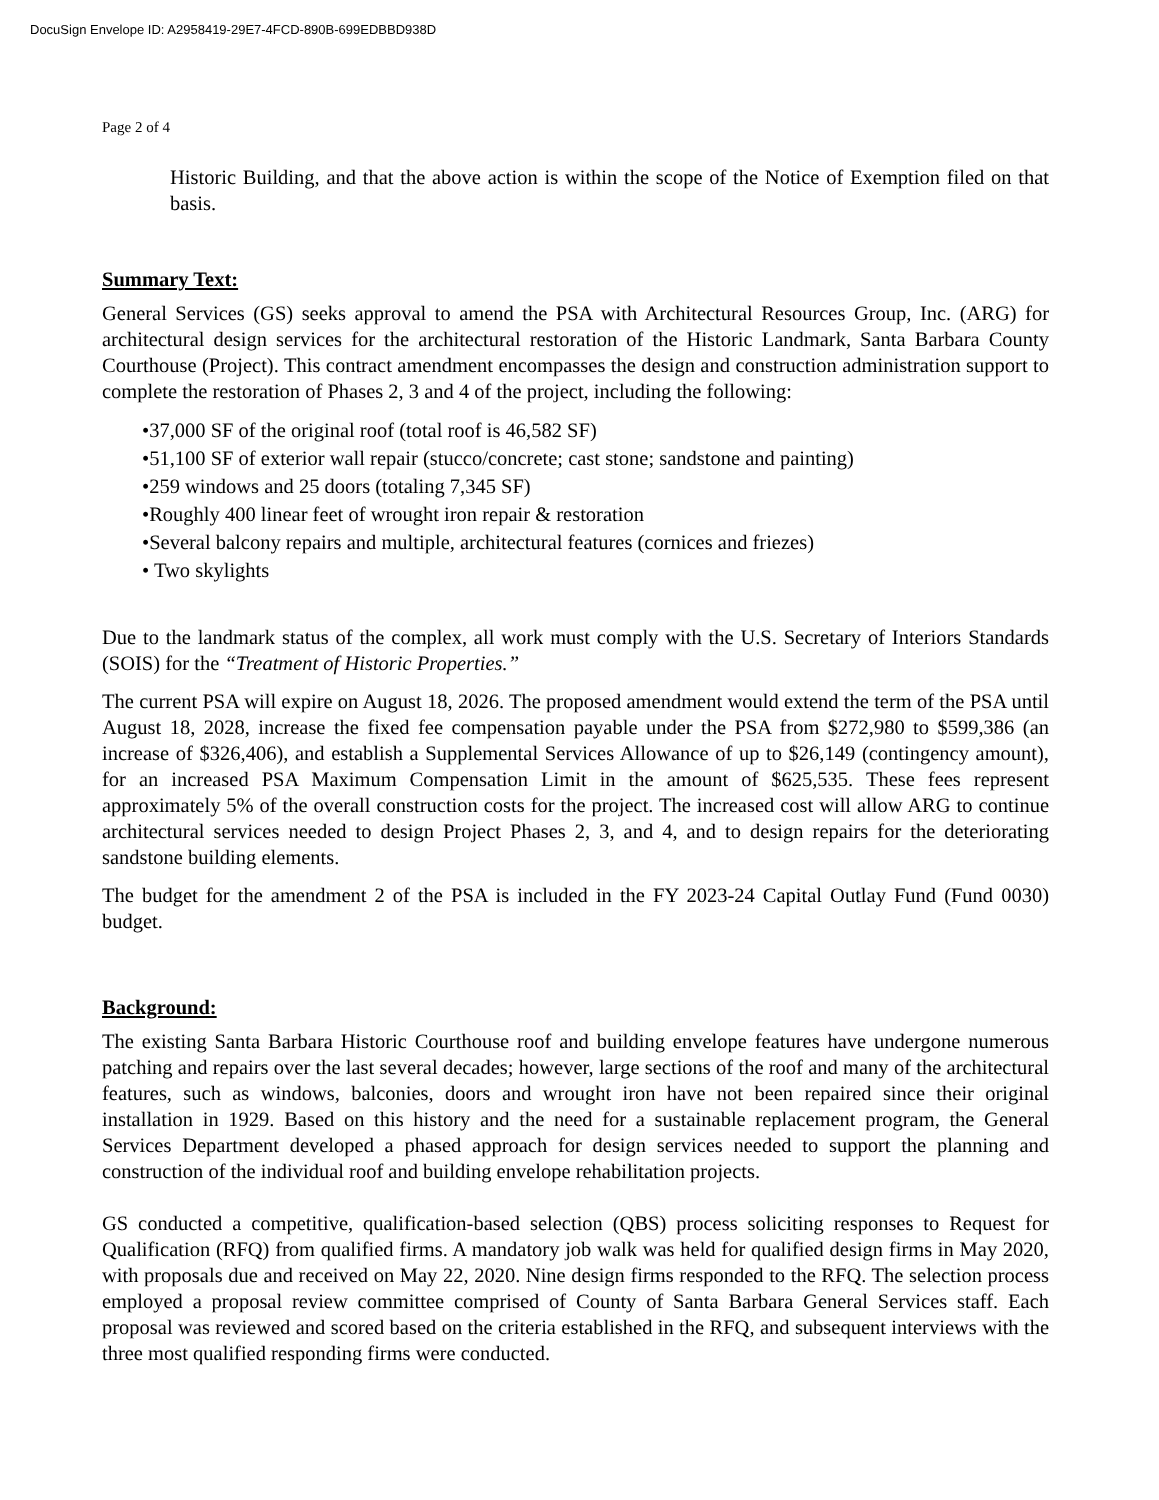DocuSign Envelope ID: A2958419-29E7-4FCD-890B-699EDBBD938D
Page 2 of 4
Historic Building, and that the above action is within the scope of the Notice of Exemption filed on that basis.
Summary Text:
General Services (GS) seeks approval to amend the PSA with Architectural Resources Group, Inc. (ARG) for architectural design services for the architectural restoration of the Historic Landmark, Santa Barbara County Courthouse (Project). This contract amendment encompasses the design and construction administration support to complete the restoration of Phases 2, 3 and 4 of the project, including the following:
•37,000 SF of the original roof (total roof is 46,582 SF)
•51,100 SF of exterior wall repair (stucco/concrete; cast stone; sandstone and painting)
•259 windows and 25 doors (totaling 7,345 SF)
•Roughly 400 linear feet of wrought iron repair & restoration
•Several balcony repairs and multiple, architectural features (cornices and friezes)
• Two skylights
Due to the landmark status of the complex, all work must comply with the U.S. Secretary of Interiors Standards (SOIS) for the “Treatment of Historic Properties.”
The current PSA will expire on August 18, 2026. The proposed amendment would extend the term of the PSA until August 18, 2028, increase the fixed fee compensation payable under the PSA from $272,980 to $599,386 (an increase of $326,406), and establish a Supplemental Services Allowance of up to $26,149 (contingency amount), for an increased PSA Maximum Compensation Limit in the amount of $625,535. These fees represent approximately 5% of the overall construction costs for the project. The increased cost will allow ARG to continue architectural services needed to design Project Phases 2, 3, and 4, and to design repairs for the deteriorating sandstone building elements.
The budget for the amendment 2 of the PSA is included in the FY 2023-24 Capital Outlay Fund (Fund 0030) budget.
Background:
The existing Santa Barbara Historic Courthouse roof and building envelope features have undergone numerous patching and repairs over the last several decades; however, large sections of the roof and many of the architectural features, such as windows, balconies, doors and wrought iron have not been repaired since their original installation in 1929. Based on this history and the need for a sustainable replacement program, the General Services Department developed a phased approach for design services needed to support the planning and construction of the individual roof and building envelope rehabilitation projects.
GS conducted a competitive, qualification-based selection (QBS) process soliciting responses to Request for Qualification (RFQ) from qualified firms. A mandatory job walk was held for qualified design firms in May 2020, with proposals due and received on May 22, 2020. Nine design firms responded to the RFQ. The selection process employed a proposal review committee comprised of County of Santa Barbara General Services staff. Each proposal was reviewed and scored based on the criteria established in the RFQ, and subsequent interviews with the three most qualified responding firms were conducted.